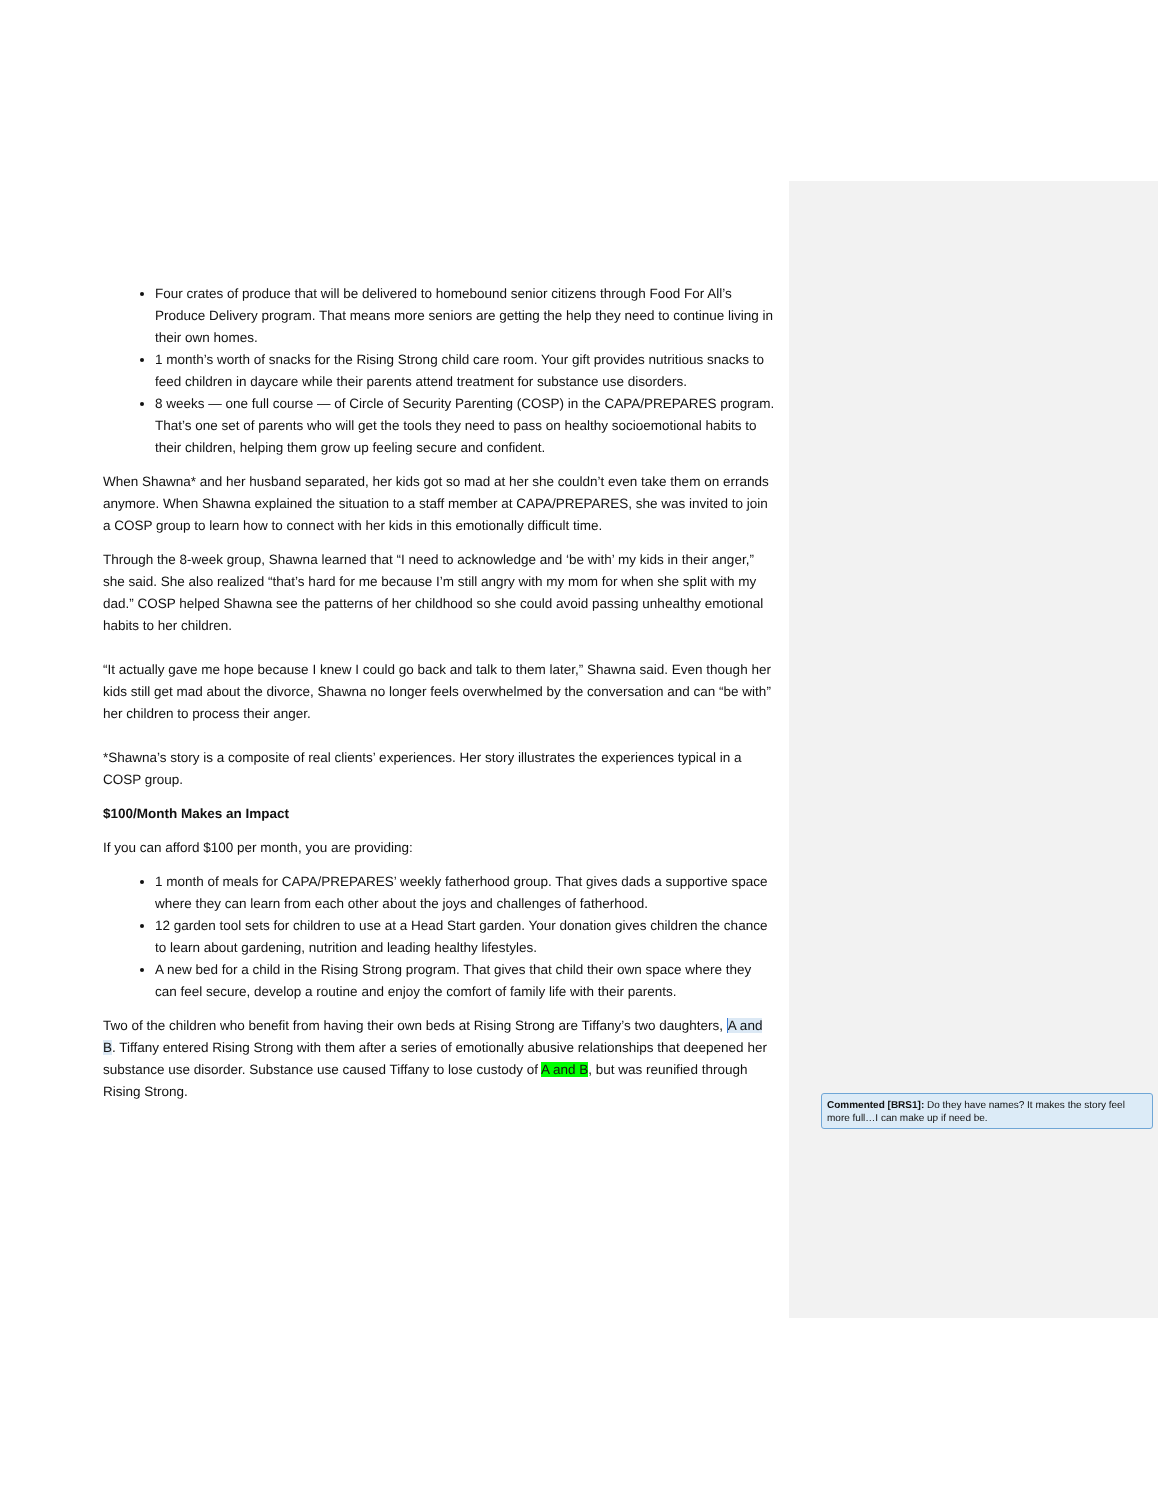Four crates of produce that will be delivered to homebound senior citizens through Food For All’s Produce Delivery program. That means more seniors are getting the help they need to continue living in their own homes.
1 month’s worth of snacks for the Rising Strong child care room. Your gift provides nutritious snacks to feed children in daycare while their parents attend treatment for substance use disorders.
8 weeks — one full course — of Circle of Security Parenting (COSP) in the CAPA/PREPARES program. That’s one set of parents who will get the tools they need to pass on healthy socioemotional habits to their children, helping them grow up feeling secure and confident.
When Shawna* and her husband separated, her kids got so mad at her she couldn’t even take them on errands anymore. When Shawna explained the situation to a staff member at CAPA/PREPARES, she was invited to join a COSP group to learn how to connect with her kids in this emotionally difficult time.
Through the 8-week group, Shawna learned that “I need to acknowledge and ‘be with’ my kids in their anger,” she said. She also realized “that’s hard for me because I’m still angry with my mom for when she split with my dad.” COSP helped Shawna see the patterns of her childhood so she could avoid passing unhealthy emotional habits to her children.
“It actually gave me hope because I knew I could go back and talk to them later,” Shawna said. Even though her kids still get mad about the divorce, Shawna no longer feels overwhelmed by the conversation and can “be with” her children to process their anger.
*Shawna’s story is a composite of real clients’ experiences. Her story illustrates the experiences typical in a COSP group.
$100/Month Makes an Impact
If you can afford $100 per month, you are providing:
1 month of meals for CAPA/PREPARES’ weekly fatherhood group. That gives dads a supportive space where they can learn from each other about the joys and challenges of fatherhood.
12 garden tool sets for children to use at a Head Start garden. Your donation gives children the chance to learn about gardening, nutrition and leading healthy lifestyles.
A new bed for a child in the Rising Strong program. That gives that child their own space where they can feel secure, develop a routine and enjoy the comfort of family life with their parents.
Two of the children who benefit from having their own beds at Rising Strong are Tiffany’s two daughters, A and B. Tiffany entered Rising Strong with them after a series of emotionally abusive relationships that deepened her substance use disorder. Substance use caused Tiffany to lose custody of A and B, but was reunified through Rising Strong.
Commented [BRS1]: Do they have names? It makes the story feel more full…I can make up if need be.